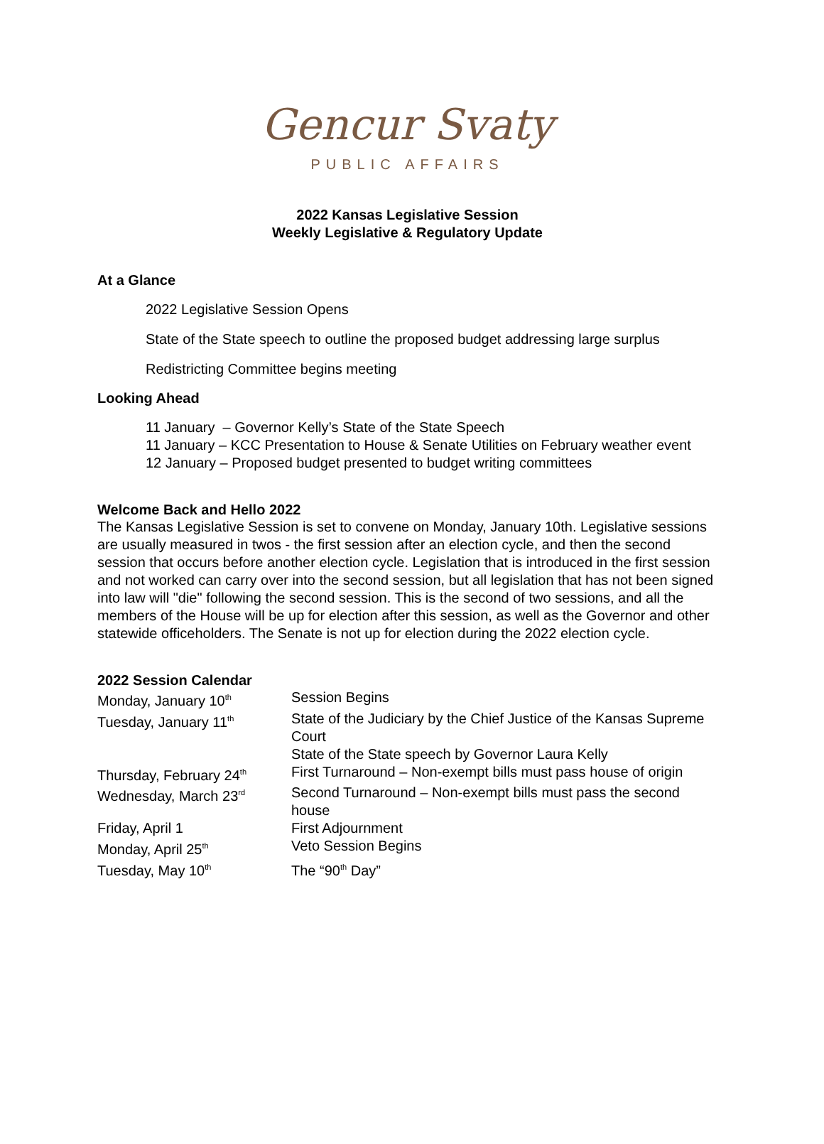Gencur Svaty
PUBLIC AFFAIRS
2022 Kansas Legislative Session
Weekly Legislative & Regulatory Update
At a Glance
2022 Legislative Session Opens
State of the State speech to outline the proposed budget addressing large surplus
Redistricting Committee begins meeting
Looking Ahead
11 January – Governor Kelly’s State of the State Speech
11 January – KCC Presentation to House & Senate Utilities on February weather event
12 January – Proposed budget presented to budget writing committees
Welcome Back and Hello 2022
The Kansas Legislative Session is set to convene on Monday, January 10th. Legislative sessions are usually measured in twos - the first session after an election cycle, and then the second session that occurs before another election cycle. Legislation that is introduced in the first session and not worked can carry over into the second session, but all legislation that has not been signed into law will "die" following the second session. This is the second of two sessions, and all the members of the House will be up for election after this session, as well as the Governor and other statewide officeholders. The Senate is not up for election during the 2022 election cycle.
2022 Session Calendar
| Monday, January 10<sup>th</sup> | Session Begins |
| Tuesday, January 11<sup>th</sup> | State of the Judiciary by the Chief Justice of the Kansas Supreme Court State of the State speech by Governor Laura Kelly |
| Thursday, February 24<sup>th</sup> | First Turnaround – Non-exempt bills must pass house of origin |
| Wednesday, March 23<sup>rd</sup> | Second Turnaround – Non-exempt bills must pass the second house |
| Friday, April 1 | First Adjournment |
| Monday, April 25<sup>th</sup> | Veto Session Begins |
| Tuesday, May 10<sup>th</sup> | The “90<sup>th</sup> Day” |